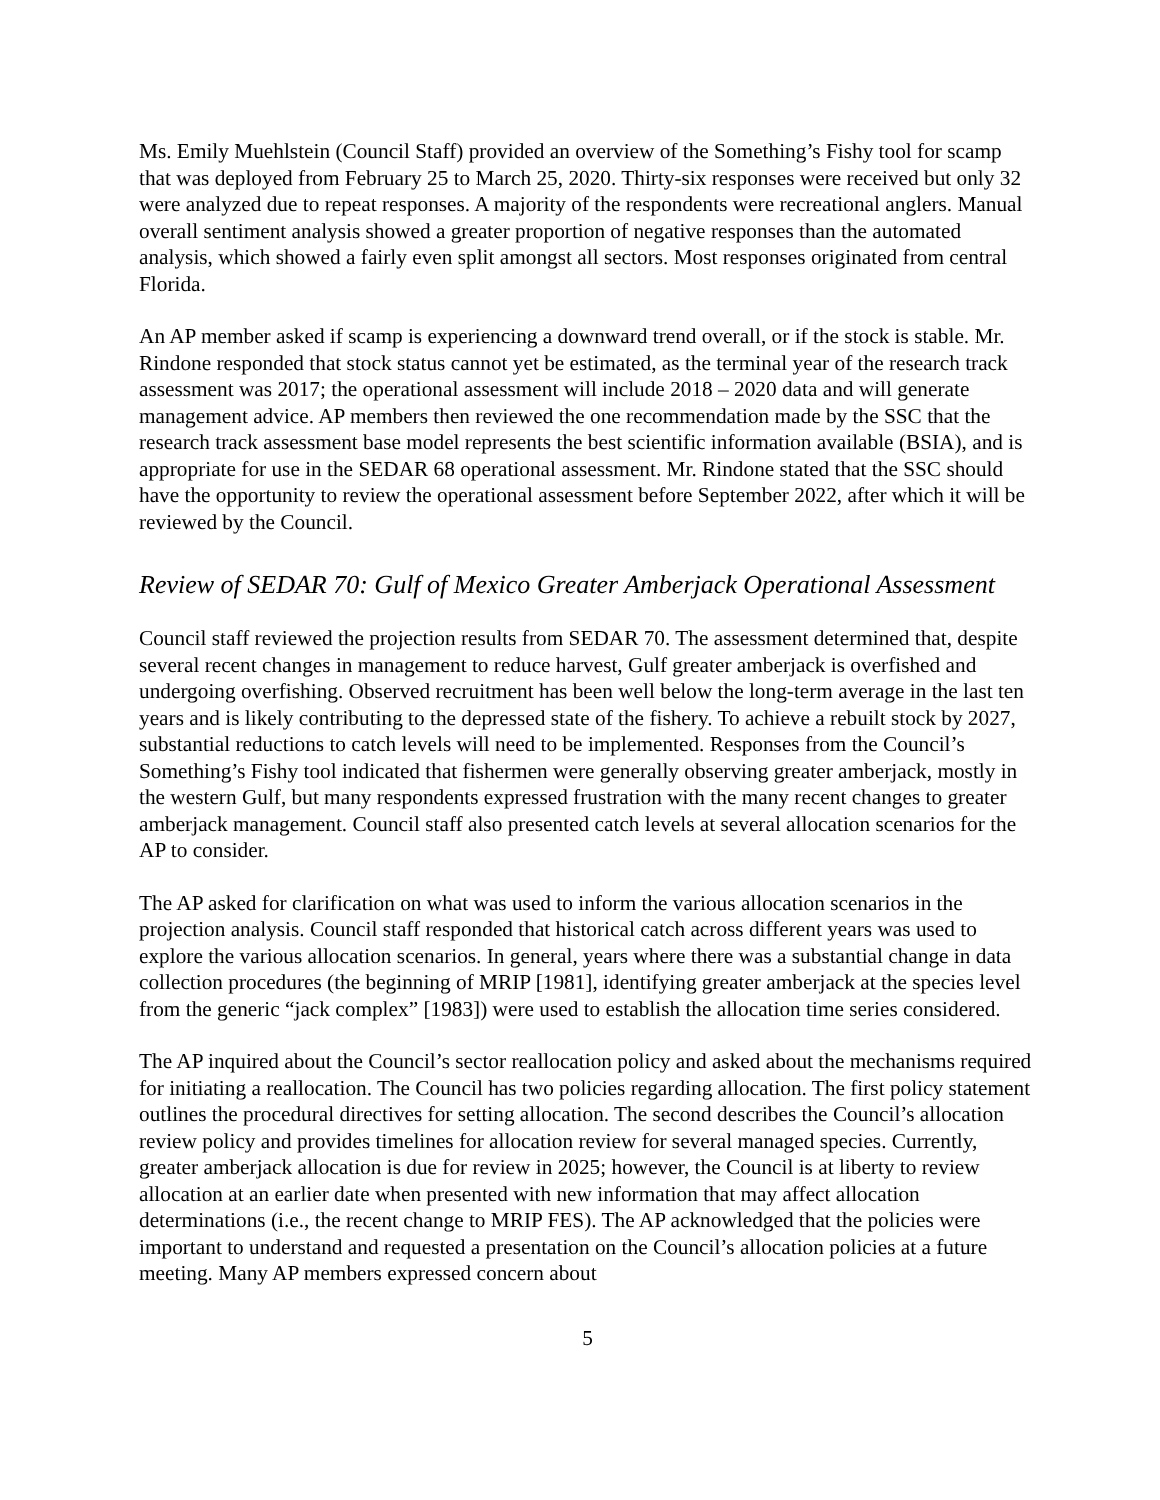Ms. Emily Muehlstein (Council Staff) provided an overview of the Something’s Fishy tool for scamp that was deployed from February 25 to March 25, 2020. Thirty-six responses were received but only 32 were analyzed due to repeat responses. A majority of the respondents were recreational anglers. Manual overall sentiment analysis showed a greater proportion of negative responses than the automated analysis, which showed a fairly even split amongst all sectors. Most responses originated from central Florida.
An AP member asked if scamp is experiencing a downward trend overall, or if the stock is stable. Mr. Rindone responded that stock status cannot yet be estimated, as the terminal year of the research track assessment was 2017; the operational assessment will include 2018 – 2020 data and will generate management advice. AP members then reviewed the one recommendation made by the SSC that the research track assessment base model represents the best scientific information available (BSIA), and is appropriate for use in the SEDAR 68 operational assessment. Mr. Rindone stated that the SSC should have the opportunity to review the operational assessment before September 2022, after which it will be reviewed by the Council.
Review of SEDAR 70: Gulf of Mexico Greater Amberjack Operational Assessment
Council staff reviewed the projection results from SEDAR 70. The assessment determined that, despite several recent changes in management to reduce harvest, Gulf greater amberjack is overfished and undergoing overfishing. Observed recruitment has been well below the long-term average in the last ten years and is likely contributing to the depressed state of the fishery. To achieve a rebuilt stock by 2027, substantial reductions to catch levels will need to be implemented. Responses from the Council’s Something’s Fishy tool indicated that fishermen were generally observing greater amberjack, mostly in the western Gulf, but many respondents expressed frustration with the many recent changes to greater amberjack management. Council staff also presented catch levels at several allocation scenarios for the AP to consider.
The AP asked for clarification on what was used to inform the various allocation scenarios in the projection analysis. Council staff responded that historical catch across different years was used to explore the various allocation scenarios. In general, years where there was a substantial change in data collection procedures (the beginning of MRIP [1981], identifying greater amberjack at the species level from the generic “jack complex” [1983]) were used to establish the allocation time series considered.
The AP inquired about the Council’s sector reallocation policy and asked about the mechanisms required for initiating a reallocation. The Council has two policies regarding allocation. The first policy statement outlines the procedural directives for setting allocation. The second describes the Council’s allocation review policy and provides timelines for allocation review for several managed species. Currently, greater amberjack allocation is due for review in 2025; however, the Council is at liberty to review allocation at an earlier date when presented with new information that may affect allocation determinations (i.e., the recent change to MRIP FES). The AP acknowledged that the policies were important to understand and requested a presentation on the Council’s allocation policies at a future meeting. Many AP members expressed concern about
5